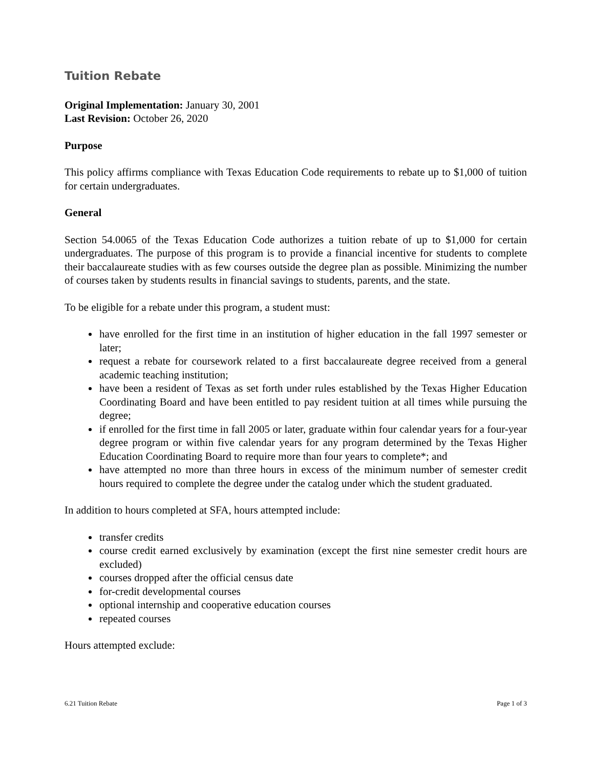Tuition Rebate
Original Implementation: January 30, 2001
Last Revision: October 26, 2020
Purpose
This policy affirms compliance with Texas Education Code requirements to rebate up to $1,000 of tuition for certain undergraduates.
General
Section 54.0065 of the Texas Education Code authorizes a tuition rebate of up to $1,000 for certain undergraduates. The purpose of this program is to provide a financial incentive for students to complete their baccalaureate studies with as few courses outside the degree plan as possible. Minimizing the number of courses taken by students results in financial savings to students, parents, and the state.
To be eligible for a rebate under this program, a student must:
have enrolled for the first time in an institution of higher education in the fall 1997 semester or later;
request a rebate for coursework related to a first baccalaureate degree received from a general academic teaching institution;
have been a resident of Texas as set forth under rules established by the Texas Higher Education Coordinating Board and have been entitled to pay resident tuition at all times while pursuing the degree;
if enrolled for the first time in fall 2005 or later, graduate within four calendar years for a four-year degree program or within five calendar years for any program determined by the Texas Higher Education Coordinating Board to require more than four years to complete*; and
have attempted no more than three hours in excess of the minimum number of semester credit hours required to complete the degree under the catalog under which the student graduated.
In addition to hours completed at SFA, hours attempted include:
transfer credits
course credit earned exclusively by examination (except the first nine semester credit hours are excluded)
courses dropped after the official census date
for-credit developmental courses
optional internship and cooperative education courses
repeated courses
Hours attempted exclude:
6.21 Tuition Rebate Page 1 of 3